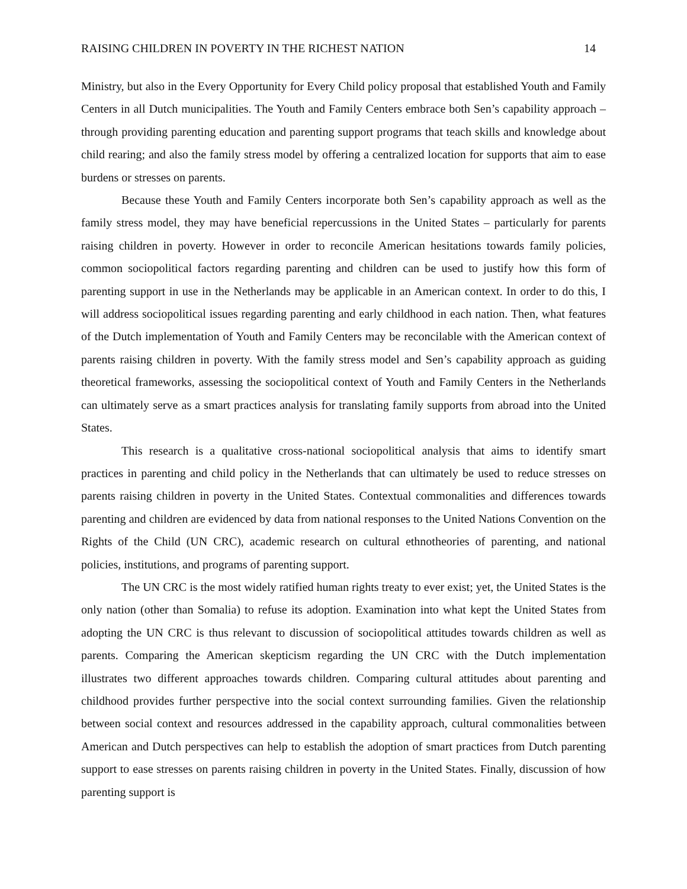RAISING CHILDREN IN POVERTY IN THE RICHEST NATION 14
Ministry, but also in the Every Opportunity for Every Child policy proposal that established Youth and Family Centers in all Dutch municipalities. The Youth and Family Centers embrace both Sen’s capability approach – through providing parenting education and parenting support programs that teach skills and knowledge about child rearing; and also the family stress model by offering a centralized location for supports that aim to ease burdens or stresses on parents.
Because these Youth and Family Centers incorporate both Sen’s capability approach as well as the family stress model, they may have beneficial repercussions in the United States – particularly for parents raising children in poverty. However in order to reconcile American hesitations towards family policies, common sociopolitical factors regarding parenting and children can be used to justify how this form of parenting support in use in the Netherlands may be applicable in an American context. In order to do this, I will address sociopolitical issues regarding parenting and early childhood in each nation. Then, what features of the Dutch implementation of Youth and Family Centers may be reconcilable with the American context of parents raising children in poverty. With the family stress model and Sen’s capability approach as guiding theoretical frameworks, assessing the sociopolitical context of Youth and Family Centers in the Netherlands can ultimately serve as a smart practices analysis for translating family supports from abroad into the United States.
This research is a qualitative cross-national sociopolitical analysis that aims to identify smart practices in parenting and child policy in the Netherlands that can ultimately be used to reduce stresses on parents raising children in poverty in the United States. Contextual commonalities and differences towards parenting and children are evidenced by data from national responses to the United Nations Convention on the Rights of the Child (UN CRC), academic research on cultural ethnotheories of parenting, and national policies, institutions, and programs of parenting support.
The UN CRC is the most widely ratified human rights treaty to ever exist; yet, the United States is the only nation (other than Somalia) to refuse its adoption. Examination into what kept the United States from adopting the UN CRC is thus relevant to discussion of sociopolitical attitudes towards children as well as parents. Comparing the American skepticism regarding the UN CRC with the Dutch implementation illustrates two different approaches towards children. Comparing cultural attitudes about parenting and childhood provides further perspective into the social context surrounding families. Given the relationship between social context and resources addressed in the capability approach, cultural commonalities between American and Dutch perspectives can help to establish the adoption of smart practices from Dutch parenting support to ease stresses on parents raising children in poverty in the United States. Finally, discussion of how parenting support is